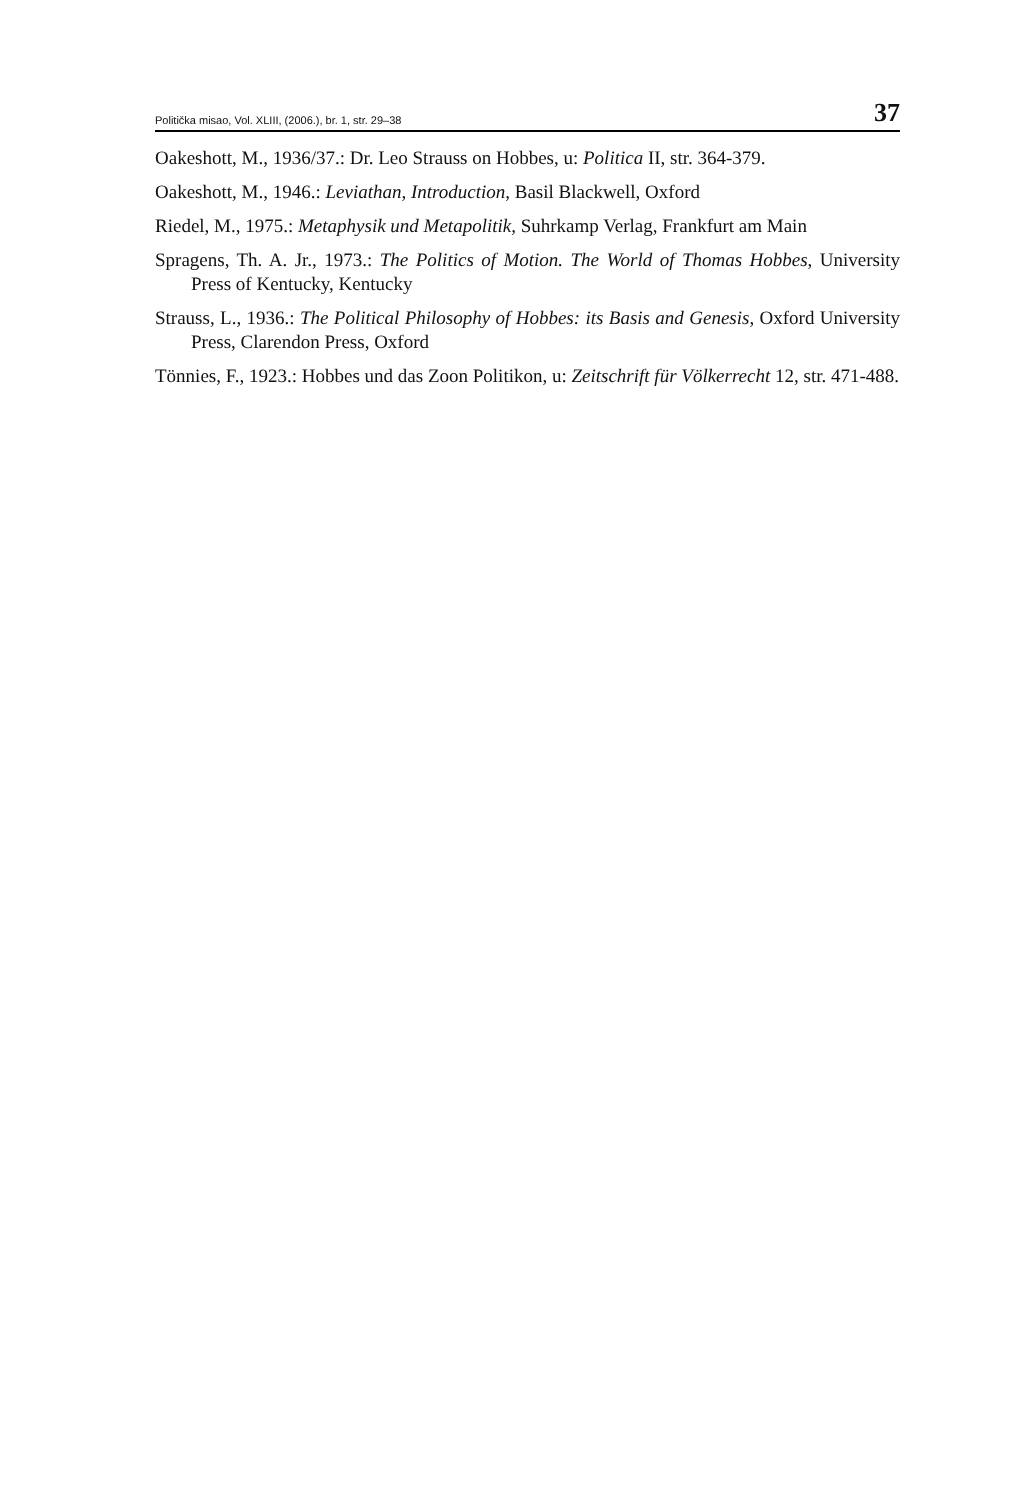Politička misao, Vol. XLIII, (2006.), br. 1, str. 29–38 37
Oakeshott, M., 1936/37.: Dr. Leo Strauss on Hobbes, u: Politica II, str. 364-379.
Oakeshott, M., 1946.: Leviathan, Introduction, Basil Blackwell, Oxford
Riedel, M., 1975.: Metaphysik und Metapolitik, Suhrkamp Verlag, Frankfurt am Main
Spragens, Th. A. Jr., 1973.: The Politics of Motion. The World of Thomas Hobbes, University Press of Kentucky, Kentucky
Strauss, L., 1936.: The Political Philosophy of Hobbes: its Basis and Genesis, Oxford University Press, Clarendon Press, Oxford
Tönnies, F., 1923.: Hobbes und das Zoon Politikon, u: Zeitschrift für Völkerrecht 12, str. 471-488.